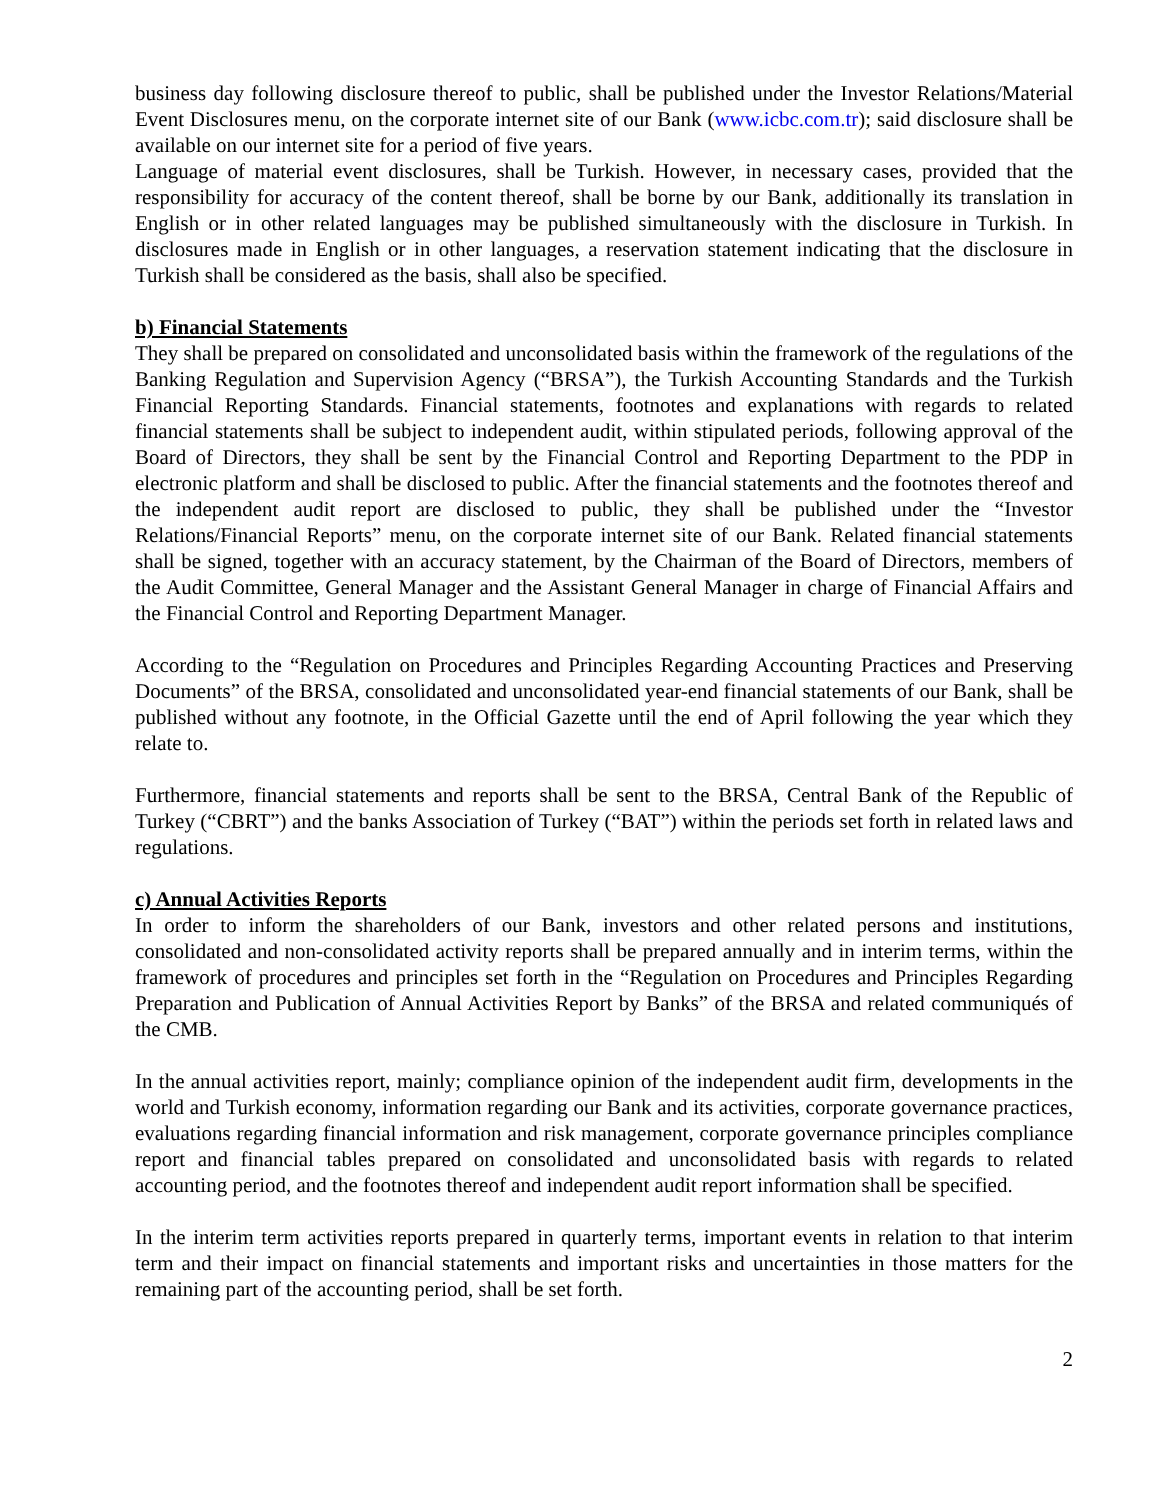business day following disclosure thereof to public, shall be published under the Investor Relations/Material Event Disclosures menu, on the corporate internet site of our Bank (www.icbc.com.tr); said disclosure shall be available on our internet site for a period of five years.
Language of material event disclosures, shall be Turkish. However, in necessary cases, provided that the responsibility for accuracy of the content thereof, shall be borne by our Bank, additionally its translation in English or in other related languages may be published simultaneously with the disclosure in Turkish. In disclosures made in English or in other languages, a reservation statement indicating that the disclosure in Turkish shall be considered as the basis, shall also be specified.
b) Financial Statements
They shall be prepared on consolidated and unconsolidated basis within the framework of the regulations of the Banking Regulation and Supervision Agency (“BRSA”), the Turkish Accounting Standards and the Turkish Financial Reporting Standards. Financial statements, footnotes and explanations with regards to related financial statements shall be subject to independent audit, within stipulated periods, following approval of the Board of Directors, they shall be sent by the Financial Control and Reporting Department to the PDP in electronic platform and shall be disclosed to public. After the financial statements and the footnotes thereof and the independent audit report are disclosed to public, they shall be published under the “Investor Relations/Financial Reports” menu, on the corporate internet site of our Bank. Related financial statements shall be signed, together with an accuracy statement, by the Chairman of the Board of Directors, members of the Audit Committee, General Manager and the Assistant General Manager in charge of Financial Affairs and the Financial Control and Reporting Department Manager.
According to the “Regulation on Procedures and Principles Regarding Accounting Practices and Preserving Documents” of the BRSA, consolidated and unconsolidated year-end financial statements of our Bank, shall be published without any footnote, in the Official Gazette until the end of April following the year which they relate to.
Furthermore, financial statements and reports shall be sent to the BRSA, Central Bank of the Republic of Turkey (“CBRT”) and the banks Association of Turkey (“BAT”) within the periods set forth in related laws and regulations.
c) Annual Activities Reports
In order to inform the shareholders of our Bank, investors and other related persons and institutions, consolidated and non-consolidated activity reports shall be prepared annually and in interim terms, within the framework of procedures and principles set forth in the “Regulation on Procedures and Principles Regarding Preparation and Publication of Annual Activities Report by Banks” of the BRSA and related communiqués of the CMB.
In the annual activities report, mainly; compliance opinion of the independent audit firm, developments in the world and Turkish economy, information regarding our Bank and its activities, corporate governance practices, evaluations regarding financial information and risk management, corporate governance principles compliance report and financial tables prepared on consolidated and unconsolidated basis with regards to related accounting period, and the footnotes thereof and independent audit report information shall be specified.
In the interim term activities reports prepared in quarterly terms, important events in relation to that interim term and their impact on financial statements and important risks and uncertainties in those matters for the remaining part of the accounting period, shall be set forth.
2